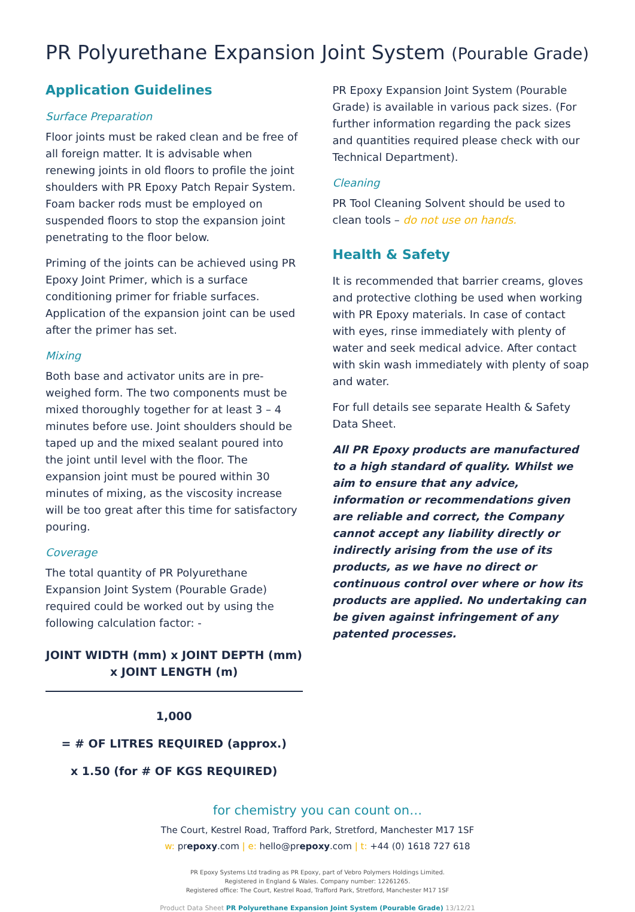PR Polyurethane Expansion Joint System (Pourable Grade)
Application Guidelines
Surface Preparation
Floor joints must be raked clean and be free of all foreign matter. It is advisable when renewing joints in old floors to profile the joint shoulders with PR Epoxy Patch Repair System. Foam backer rods must be employed on suspended floors to stop the expansion joint penetrating to the floor below.
Priming of the joints can be achieved using PR Epoxy Joint Primer, which is a surface conditioning primer for friable surfaces. Application of the expansion joint can be used after the primer has set.
Mixing
Both base and activator units are in pre-weighed form. The two components must be mixed thoroughly together for at least 3 – 4 minutes before use. Joint shoulders should be taped up and the mixed sealant poured into the joint until level with the floor. The expansion joint must be poured within 30 minutes of mixing, as the viscosity increase will be too great after this time for satisfactory pouring.
Coverage
The total quantity of PR Polyurethane Expansion Joint System (Pourable Grade) required could be worked out by using the following calculation factor: -
JOINT WIDTH (mm) x JOINT DEPTH (mm)
x JOINT LENGTH (m)
1,000
= # OF LITRES REQUIRED (approx.)
x 1.50 (for # OF KGS REQUIRED)
PR Epoxy Expansion Joint System (Pourable Grade) is available in various pack sizes. (For further information regarding the pack sizes and quantities required please check with our Technical Department).
Cleaning
PR Tool Cleaning Solvent should be used to clean tools – do not use on hands.
Health & Safety
It is recommended that barrier creams, gloves and protective clothing be used when working with PR Epoxy materials. In case of contact with eyes, rinse immediately with plenty of water and seek medical advice. After contact with skin wash immediately with plenty of soap and water.
For full details see separate Health & Safety Data Sheet.
All PR Epoxy products are manufactured to a high standard of quality. Whilst we aim to ensure that any advice, information or recommendations given are reliable and correct, the Company cannot accept any liability directly or indirectly arising from the use of its products, as we have no direct or continuous control over where or how its products are applied. No undertaking can be given against infringement of any patented processes.
for chemistry you can count on…
The Court, Kestrel Road, Trafford Park, Stretford, Manchester M17 1SF
w: prepoxy.com | e: hello@prepoxy.com | t: +44 (0) 1618 727 618
PR Epoxy Systems Ltd trading as PR Epoxy, part of Vebro Polymers Holdings Limited.
Registered in England & Wales. Company number: 12261265.
Registered office: The Court, Kestrel Road, Trafford Park, Stretford, Manchester M17 1SF
Product Data Sheet PR Polyurethane Expansion Joint System (Pourable Grade) 13/12/21